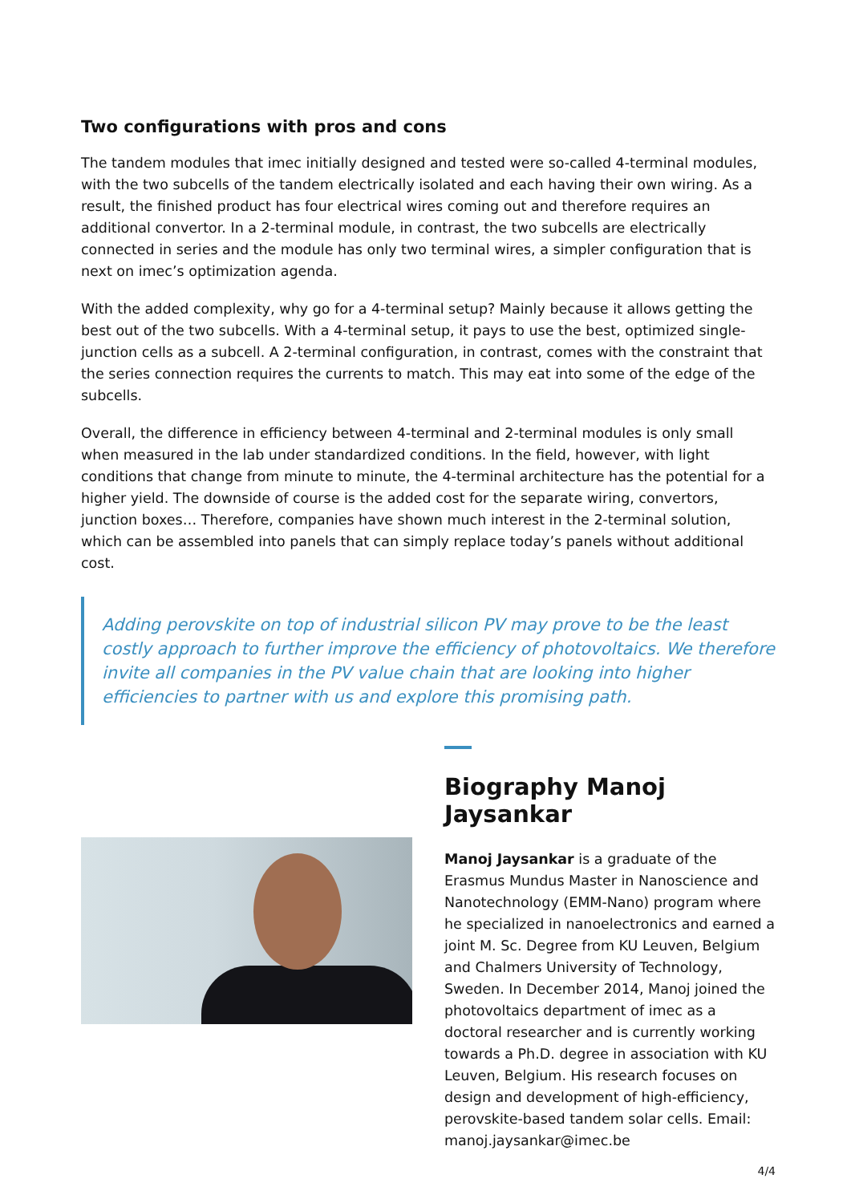Two configurations with pros and cons
The tandem modules that imec initially designed and tested were so-called 4-terminal modules, with the two subcells of the tandem electrically isolated and each having their own wiring. As a result, the finished product has four electrical wires coming out and therefore requires an additional convertor. In a 2-terminal module, in contrast, the two subcells are electrically connected in series and the module has only two terminal wires, a simpler configuration that is next on imec’s optimization agenda.
With the added complexity, why go for a 4-terminal setup? Mainly because it allows getting the best out of the two subcells. With a 4-terminal setup, it pays to use the best, optimized single-junction cells as a subcell. A 2-terminal configuration, in contrast, comes with the constraint that the series connection requires the currents to match. This may eat into some of the edge of the subcells.
Overall, the difference in efficiency between 4-terminal and 2-terminal modules is only small when measured in the lab under standardized conditions. In the field, however, with light conditions that change from minute to minute, the 4-terminal architecture has the potential for a higher yield. The downside of course is the added cost for the separate wiring, convertors, junction boxes… Therefore, companies have shown much interest in the 2-terminal solution, which can be assembled into panels that can simply replace today’s panels without additional cost.
Adding perovskite on top of industrial silicon PV may prove to be the least costly approach to further improve the efficiency of photovoltaics. We therefore invite all companies in the PV value chain that are looking into higher efficiencies to partner with us and explore this promising path.
Biography Manoj Jaysankar
Manoj Jaysankar is a graduate of the Erasmus Mundus Master in Nanoscience and Nanotechnology (EMM-Nano) program where he specialized in nanoelectronics and earned a joint M. Sc. Degree from KU Leuven, Belgium and Chalmers University of Technology, Sweden. In December 2014, Manoj joined the photovoltaics department of imec as a doctoral researcher and is currently working towards a Ph.D. degree in association with KU Leuven, Belgium. His research focuses on design and development of high-efficiency, perovskite-based tandem solar cells. Email: manoj.jaysankar@imec.be
4/4